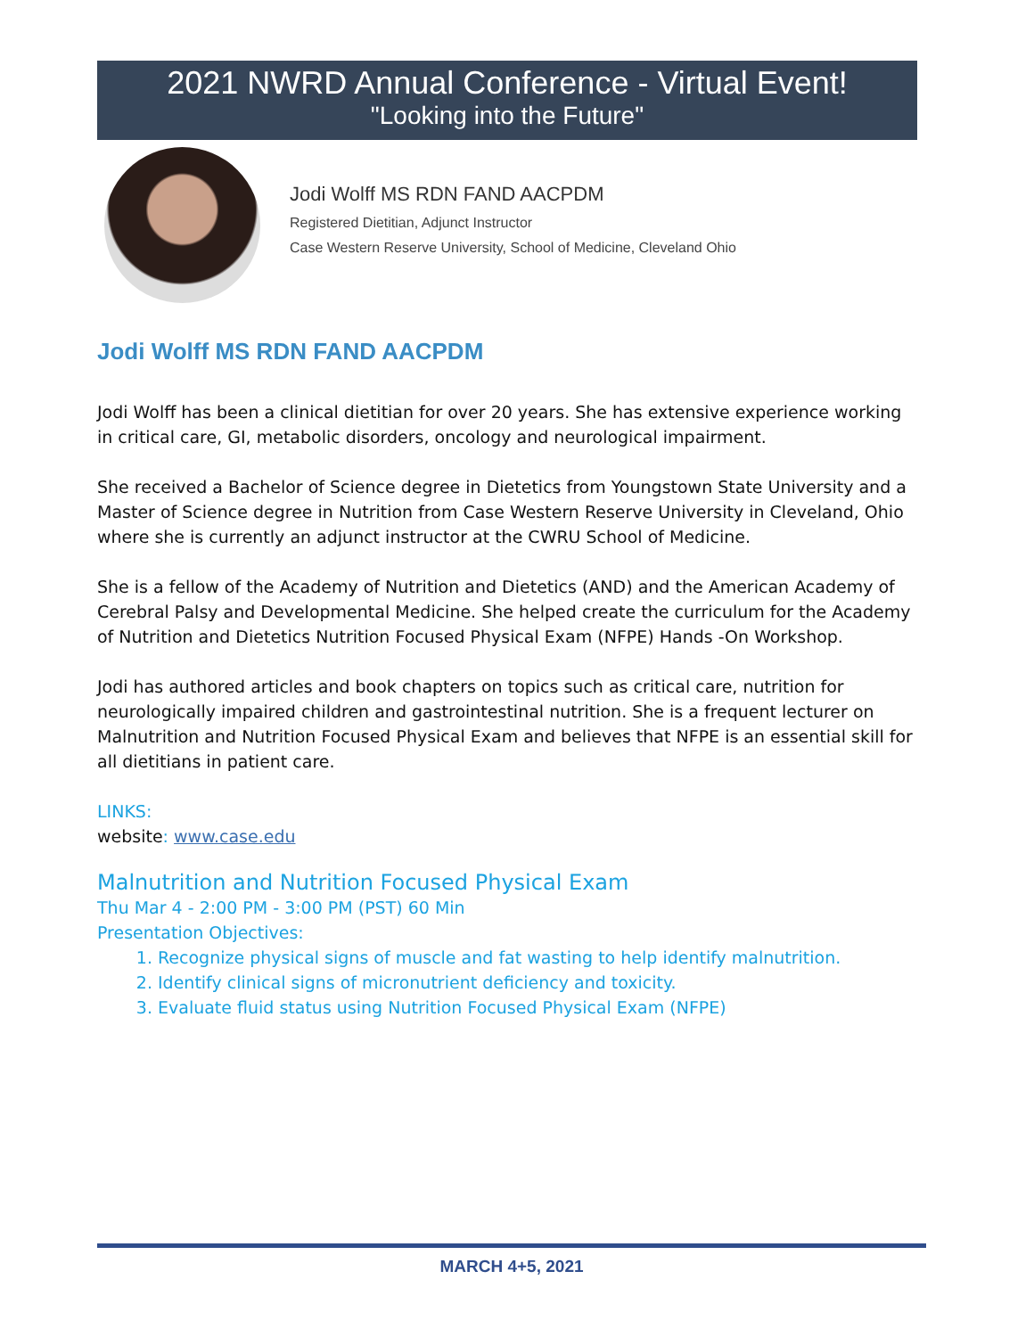2021 NWRD Annual Conference - Virtual Event!
"Looking into the Future"
Jodi Wolff MS RDN FAND AACPDM
Registered Dietitian, Adjunct Instructor
Case Western Reserve University, School of Medicine, Cleveland Ohio
Jodi Wolff MS RDN FAND AACPDM
Jodi Wolff has been a clinical dietitian for over 20 years. She has extensive experience working in critical care, GI, metabolic disorders, oncology and neurological impairment.
She received a Bachelor of Science degree in Dietetics from Youngstown State University and a Master of Science degree in Nutrition from Case Western Reserve University in Cleveland, Ohio where she is currently an adjunct instructor at the CWRU School of Medicine.
She is a fellow of the Academy of Nutrition and Dietetics (AND) and the American Academy of Cerebral Palsy and Developmental Medicine. She helped create the curriculum for the Academy of Nutrition and Dietetics Nutrition Focused Physical Exam (NFPE) Hands -On Workshop.
Jodi has authored articles and book chapters on topics such as critical care, nutrition for neurologically impaired children and gastrointestinal nutrition. She is a frequent lecturer on Malnutrition and Nutrition Focused Physical Exam and believes that NFPE is an essential skill for all dietitians in patient care.
LINKS:
website: www.case.edu
Malnutrition and Nutrition Focused Physical Exam
Thu Mar 4 - 2:00 PM - 3:00 PM (PST) 60 Min
Presentation Objectives:
1. Recognize physical signs of muscle and fat wasting to help identify malnutrition.
2. Identify clinical signs of micronutrient deficiency and toxicity.
3. Evaluate fluid status using Nutrition Focused Physical Exam (NFPE)
MARCH 4+5, 2021